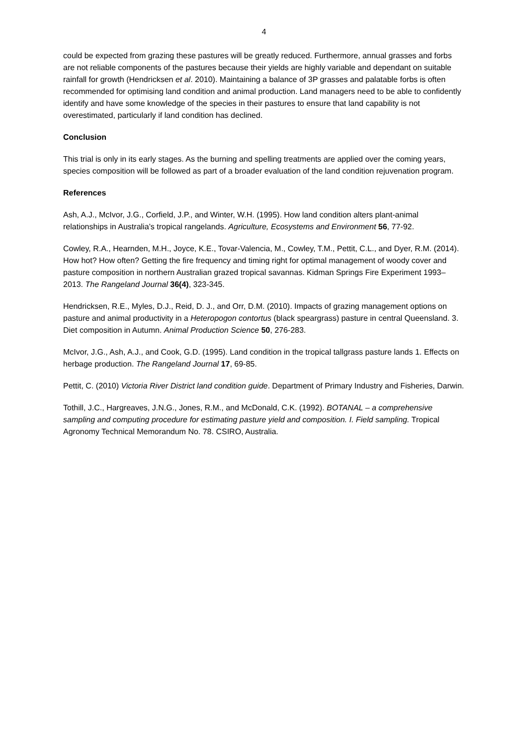4
could be expected from grazing these pastures will be greatly reduced. Furthermore, annual grasses and forbs are not reliable components of the pastures because their yields are highly variable and dependant on suitable rainfall for growth (Hendricksen et al. 2010). Maintaining a balance of 3P grasses and palatable forbs is often recommended for optimising land condition and animal production. Land managers need to be able to confidently identify and have some knowledge of the species in their pastures to ensure that land capability is not overestimated, particularly if land condition has declined.
Conclusion
This trial is only in its early stages. As the burning and spelling treatments are applied over the coming years, species composition will be followed as part of a broader evaluation of the land condition rejuvenation program.
References
Ash, A.J., McIvor, J.G., Corfield, J.P., and Winter, W.H. (1995). How land condition alters plant-animal relationships in Australia’s tropical rangelands. Agriculture, Ecosystems and Environment 56, 77-92.
Cowley, R.A., Hearnden, M.H., Joyce, K.E., Tovar-Valencia, M., Cowley, T.M., Pettit, C.L., and Dyer, R.M. (2014). How hot? How often? Getting the fire frequency and timing right for optimal management of woody cover and pasture composition in northern Australian grazed tropical savannas. Kidman Springs Fire Experiment 1993–2013. The Rangeland Journal 36(4), 323-345.
Hendricksen, R.E., Myles, D.J., Reid, D. J., and Orr, D.M. (2010). Impacts of grazing management options on pasture and animal productivity in a Heteropogon contortus (black speargrass) pasture in central Queensland. 3. Diet composition in Autumn. Animal Production Science 50, 276-283.
McIvor, J.G., Ash, A.J., and Cook, G.D. (1995). Land condition in the tropical tallgrass pasture lands 1. Effects on herbage production. The Rangeland Journal 17, 69-85.
Pettit, C. (2010) Victoria River District land condition guide. Department of Primary Industry and Fisheries, Darwin.
Tothill, J.C., Hargreaves, J.N.G., Jones, R.M., and McDonald, C.K. (1992). BOTANAL – a comprehensive sampling and computing procedure for estimating pasture yield and composition. I. Field sampling. Tropical Agronomy Technical Memorandum No. 78. CSIRO, Australia.